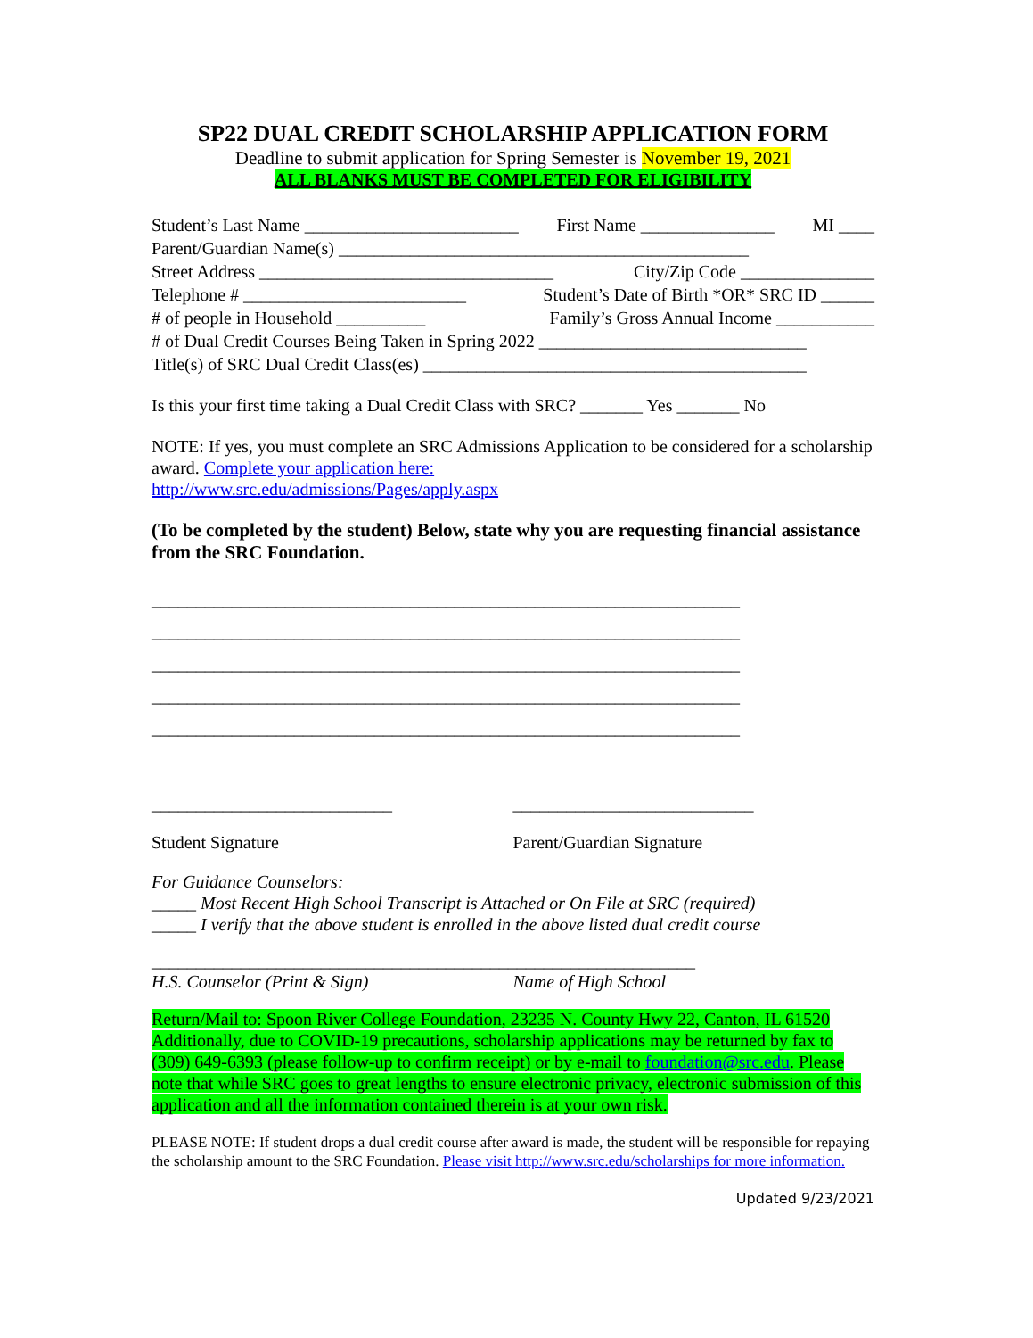SP22 DUAL CREDIT SCHOLARSHIP APPLICATION FORM
Deadline to submit application for Spring Semester is November 19, 2021
ALL BLANKS MUST BE COMPLETED FOR ELIGIBILITY
Student’s Last Name ________________________ First Name _______________ MI ____
Parent/Guardian Name(s) ______________________________________________
Street Address _________________________________ City/Zip Code _______________
Telephone # _________________________ Student’s Date of Birth *OR* SRC ID ______
# of people in Household __________ Family’s Gross Annual Income ___________
# of Dual Credit Courses Being Taken in Spring 2022 ______________________________
Title(s) of SRC Dual Credit Class(es) ___________________________________________
Is this your first time taking a Dual Credit Class with SRC? _______ Yes _______ No
NOTE: If yes, you must complete an SRC Admissions Application to be considered for a scholarship award. Complete your application here:
http://www.src.edu/admissions/Pages/apply.aspx
(To be completed by the student) Below, state why you are requesting financial assistance from the SRC Foundation.
__________________________________________________________________
__________________________________________________________________
__________________________________________________________________
__________________________________________________________________
__________________________________________________________________
___________________________ ___________________________
Student Signature Parent/Guardian Signature
For Guidance Counselors:
_____ Most Recent High School Transcript is Attached or On File at SRC (required)
_____ I verify that the above student is enrolled in the above listed dual credit course
_____________________________________________________________
H.S. Counselor (Print & Sign) Name of High School
Return/Mail to: Spoon River College Foundation, 23235 N. County Hwy 22, Canton, IL 61520 Additionally, due to COVID-19 precautions, scholarship applications may be returned by fax to (309) 649-6393 (please follow-up to confirm receipt) or by e-mail to foundation@src.edu. Please note that while SRC goes to great lengths to ensure electronic privacy, electronic submission of this application and all the information contained therein is at your own risk.
PLEASE NOTE: If student drops a dual credit course after award is made, the student will be responsible for repaying the scholarship amount to the SRC Foundation. Please visit http://www.src.edu/scholarships for more information.
Updated 9/23/2021